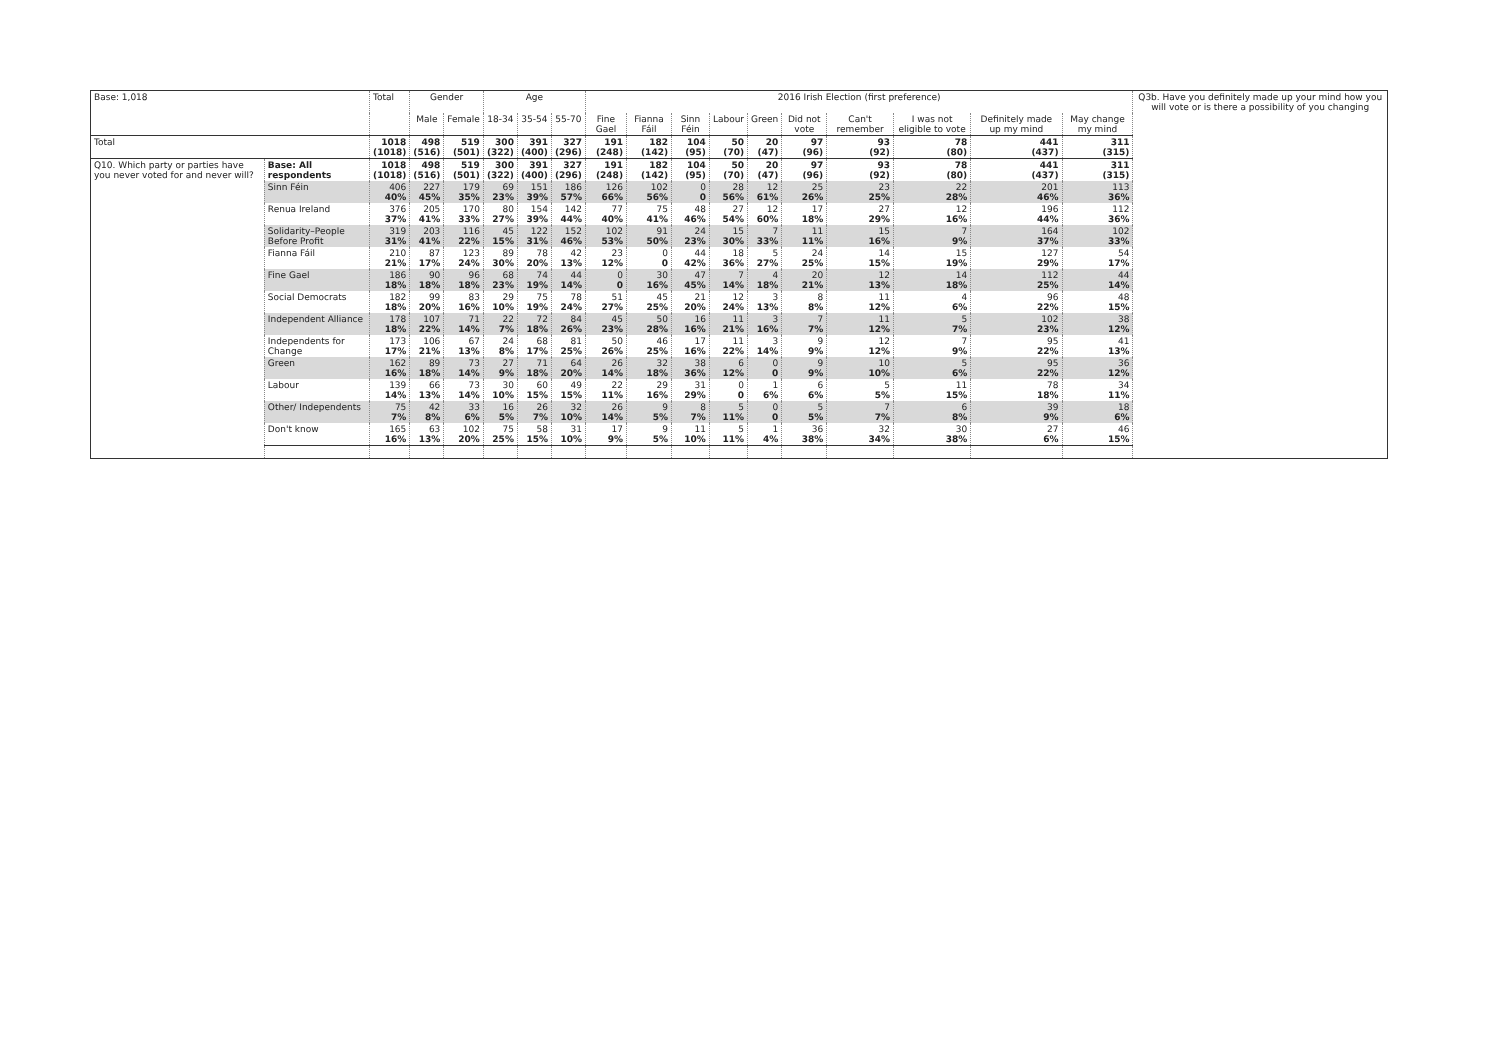| Base: 1,018 | | Total | Gender | | Age | | | 2016 Irish Election (first preference) | | | | | | | | | | Q3b. Have you definitely made up your mind how you will vote or is there a possibility of you changing |
| --- | --- | --- | --- | --- | --- | --- | --- | --- | --- | --- | --- | --- | --- | --- | --- | --- | --- | --- |
| | | | Male | Female | 18-34 | 35-54 | 55-70 | Fine Gael | Fianna Fáil | Sinn Féin | Labour | Green | Did not vote | Can't remember | I was not eligible to vote | Definitely made up my mind | May change my mind | |
| Total | | 1018 (1018) | 498 (516) | 519 (501) | 300 (322) | 391 (400) | 327 (296) | 191 (248) | 182 (142) | 104 (95) | 50 (70) | 20 (47) | 97 (96) | 93 (92) | 78 (80) | 441 (437) | 311 (315) | |
| Q10. Which party or parties have you never voted for and never will? | Base: All respondents | 1018 (1018) | 498 (516) | 519 (501) | 300 (322) | 391 (400) | 327 (296) | 191 (248) | 182 (142) | 104 (95) | 50 (70) | 20 (47) | 97 (96) | 93 (92) | 78 (80) | 441 (437) | 311 (315) | |
| | Sinn Féin | 406 40% | 227 45% | 179 35% | 69 23% | 151 39% | 186 57% | 126 66% | 102 56% | 0 0 | 28 56% | 12 61% | 25 26% | 23 25% | 22 28% | 201 46% | 113 36% | |
| | Renua Ireland | 376 37% | 205 41% | 170 33% | 80 27% | 154 39% | 142 44% | 77 40% | 75 41% | 48 46% | 27 54% | 12 60% | 17 18% | 27 29% | 12 16% | 196 44% | 112 36% | |
| | Solidarity–People Before Profit | 319 31% | 203 41% | 116 22% | 45 15% | 122 31% | 152 46% | 102 53% | 91 50% | 24 23% | 15 30% | 7 33% | 11 11% | 15 16% | 7 9% | 164 37% | 102 33% | |
| | Fianna Fáil | 210 21% | 87 17% | 123 24% | 89 30% | 78 20% | 42 13% | 23 12% | 0 0 | 44 42% | 18 36% | 5 27% | 24 25% | 14 15% | 15 19% | 127 29% | 54 17% | |
| | Fine Gael | 186 18% | 90 18% | 96 18% | 68 23% | 74 19% | 44 14% | 0 0 | 30 16% | 47 45% | 7 14% | 4 18% | 20 21% | 12 13% | 14 18% | 112 25% | 44 14% | |
| | Social Democrats | 182 18% | 99 20% | 83 16% | 29 10% | 75 19% | 78 24% | 51 27% | 45 25% | 21 20% | 12 24% | 3 13% | 8 8% | 11 12% | 4 6% | 96 22% | 48 15% | |
| | Independent Alliance | 178 18% | 107 22% | 71 14% | 22 7% | 72 18% | 84 26% | 45 23% | 50 28% | 16 16% | 11 21% | 3 16% | 7 7% | 11 12% | 5 7% | 102 23% | 38 12% | |
| | Independents for Change | 173 17% | 106 21% | 67 13% | 24 8% | 68 17% | 81 25% | 50 26% | 46 25% | 17 16% | 11 22% | 3 14% | 9 9% | 12 12% | 7 9% | 95 22% | 41 13% | |
| | Green | 162 16% | 89 18% | 73 14% | 27 9% | 71 18% | 64 20% | 26 14% | 32 18% | 38 36% | 6 12% | 0 0 | 9 9% | 10 10% | 5 6% | 95 22% | 36 12% | |
| | Labour | 139 14% | 66 13% | 73 14% | 30 10% | 60 15% | 49 15% | 22 11% | 29 16% | 31 29% | 0 0 | 1 6% | 6 6% | 5 5% | 11 15% | 78 18% | 34 11% | |
| | Other/ Independents | 75 7% | 42 8% | 33 6% | 16 5% | 26 7% | 32 10% | 26 14% | 9 5% | 8 7% | 5 11% | 0 0 | 5 5% | 7 7% | 6 8% | 39 9% | 18 6% | |
| | Don't know | 165 16% | 63 13% | 102 20% | 75 25% | 58 15% | 31 10% | 17 9% | 9 5% | 11 10% | 5 11% | 1 4% | 36 38% | 32 34% | 30 38% | 27 6% | 46 15% | |